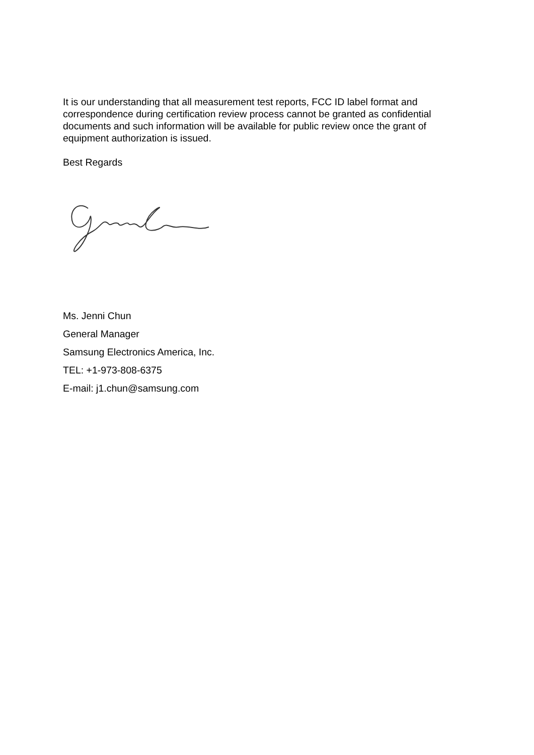It is our understanding that all measurement test reports, FCC ID label format and correspondence during certification review process cannot be granted as confidential documents and such information will be available for public review once the grant of equipment authorization is issued.
Best Regards
Ms. Jenni Chun
General Manager
Samsung Electronics America, Inc.
TEL: +1-973-808-6375
E-mail: j1.chun@samsung.com